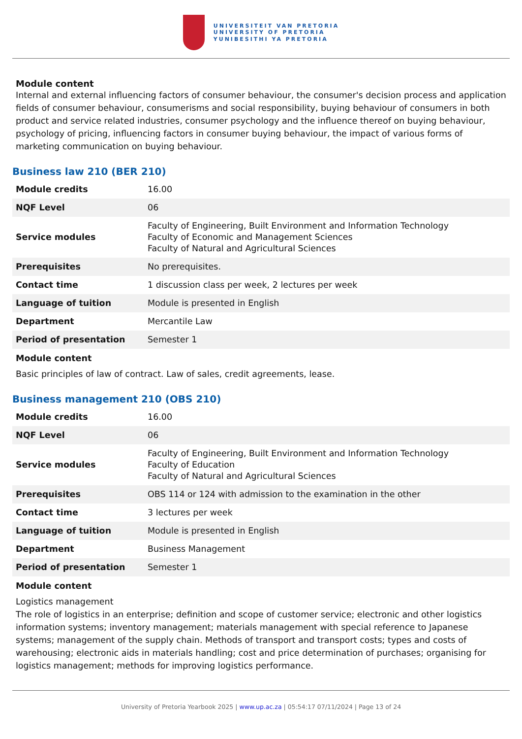UNIVERSITEIT VAN PRETORIA
UNIVERSITY OF PRETORIA
YUNIBESITHI YA PRETORIA
Module content
Internal and external influencing factors of consumer behaviour, the consumer's decision process and application fields of consumer behaviour, consumerisms and social responsibility, buying behaviour of consumers in both product and service related industries, consumer psychology and the influence thereof on buying behaviour, psychology of pricing, influencing factors in consumer buying behaviour, the impact of various forms of marketing communication on buying behaviour.
Business law 210 (BER 210)
| Module credits | 16.00 |
| NQF Level | 06 |
| Service modules | Faculty of Engineering, Built Environment and Information Technology Faculty of Economic and Management Sciences Faculty of Natural and Agricultural Sciences |
| Prerequisites | No prerequisites. |
| Contact time | 1 discussion class per week, 2 lectures per week |
| Language of tuition | Module is presented in English |
| Department | Mercantile Law |
| Period of presentation | Semester 1 |
Module content
Basic principles of law of contract. Law of sales, credit agreements, lease.
Business management 210 (OBS 210)
| Module credits | 16.00 |
| NQF Level | 06 |
| Service modules | Faculty of Engineering, Built Environment and Information Technology Faculty of Education Faculty of Natural and Agricultural Sciences |
| Prerequisites | OBS 114 or 124 with admission to the examination in the other |
| Contact time | 3 lectures per week |
| Language of tuition | Module is presented in English |
| Department | Business Management |
| Period of presentation | Semester 1 |
Module content
Logistics management
The role of logistics in an enterprise; definition and scope of customer service; electronic and other logistics information systems; inventory management; materials management with special reference to Japanese systems; management of the supply chain. Methods of transport and transport costs; types and costs of warehousing; electronic aids in materials handling; cost and price determination of purchases; organising for logistics management; methods for improving logistics performance.
University of Pretoria Yearbook 2025 | www.up.ac.za | 05:54:17 07/11/2024 | Page 13 of 24